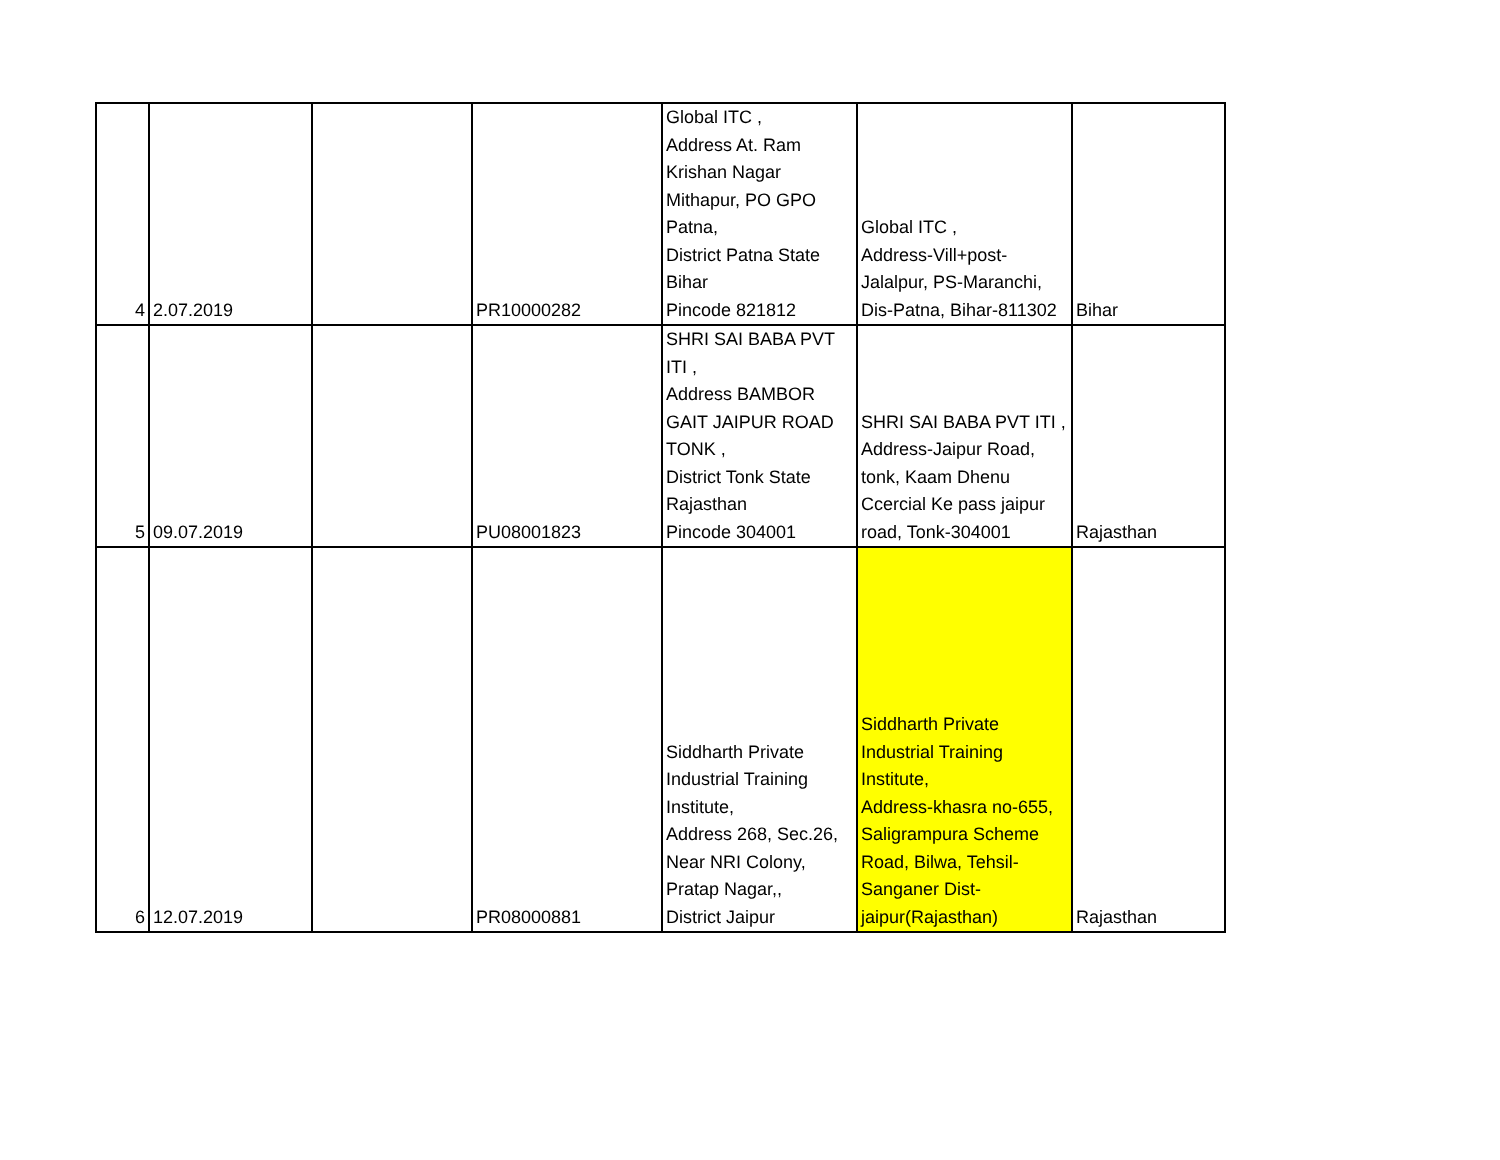| 4 | 2.07.2019 | | PR10000282 | Global ITC , Address At. Ram Krishan Nagar Mithapur, PO GPO Patna, District Patna State Bihar Pincode 821812 | Global ITC , Address-Vill+post- Jalalpur, PS-Maranchi, Dis-Patna, Bihar-811302 | Bihar |
| 5 | 09.07.2019 | | PU08001823 | SHRI SAI BABA PVT ITI , Address BAMBOR GAIT JAIPUR ROAD TONK , District Tonk State Rajasthan Pincode 304001 | SHRI SAI BABA PVT ITI , Address-Jaipur Road, tonk, Kaam Dhenu Ccercial Ke pass jaipur road, Tonk-304001 | Rajasthan |
| 6 | 12.07.2019 | | PR08000881 | Siddharth Private Industrial Training Institute, Address 268, Sec.26, Near NRI Colony, Pratap Nagar,, District Jaipur | Siddharth Private Industrial Training Institute, Address-khasra no-655, Saligrampura Scheme Road, Bilwa, Tehsil- Sanganer Dist- jaipur(Rajasthan) | Rajasthan |